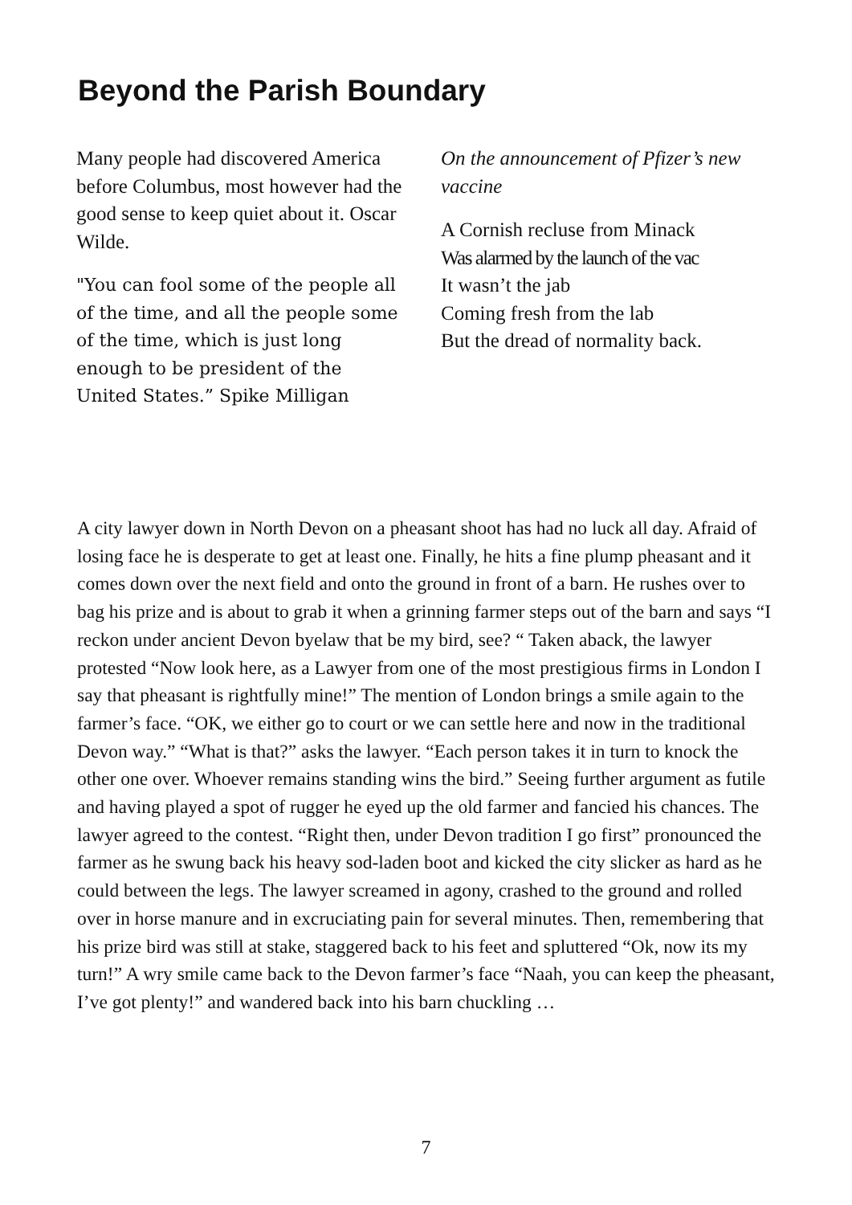Beyond the Parish Boundary
Many people had discovered America before Columbus, most however had the good sense to keep quiet about it. Oscar Wilde.
"You can fool some of the people all of the time, and all the people some of the time, which is just long enough to be president of the United States.” Spike Milligan
On the announcement of Pfizer’s new vaccine
A Cornish recluse from Minack
Was alarmed by the launch of the vac
It wasn’t the jab
Coming fresh from the lab
But the dread of normality back.
A city lawyer down in North Devon on a pheasant shoot has had no luck all day. Afraid of losing face he is desperate to get at least one. Finally, he hits a fine plump pheasant and it comes down over the next field and onto the ground in front of a barn. He rushes over to bag his prize and is about to grab it when a grinning farmer steps out of the barn and says “I reckon under ancient Devon byelaw that be my bird, see? “ Taken aback, the lawyer protested “Now look here, as a Lawyer from one of the most prestigious firms in London I say that pheasant is rightfully mine!” The mention of London brings a smile again to the farmer’s face. “OK, we either go to court or we can settle here and now in the traditional Devon way.” “What is that?” asks the lawyer. “Each person takes it in turn to knock the other one over. Whoever remains standing wins the bird.” Seeing further argument as futile and having played a spot of rugger he eyed up the old farmer and fancied his chances. The lawyer agreed to the contest. “Right then, under Devon tradition I go first” pronounced the farmer as he swung back his heavy sod-laden boot and kicked the city slicker as hard as he could between the legs. The lawyer screamed in agony, crashed to the ground and rolled over in horse manure and in excruciating pain for several minutes. Then, remembering that his prize bird was still at stake, staggered back to his feet and spluttered “Ok, now its my turn!” A wry smile came back to the Devon farmer’s face “Naah, you can keep the pheasant, I’ve got plenty!” and wandered back into his barn chuckling …
7